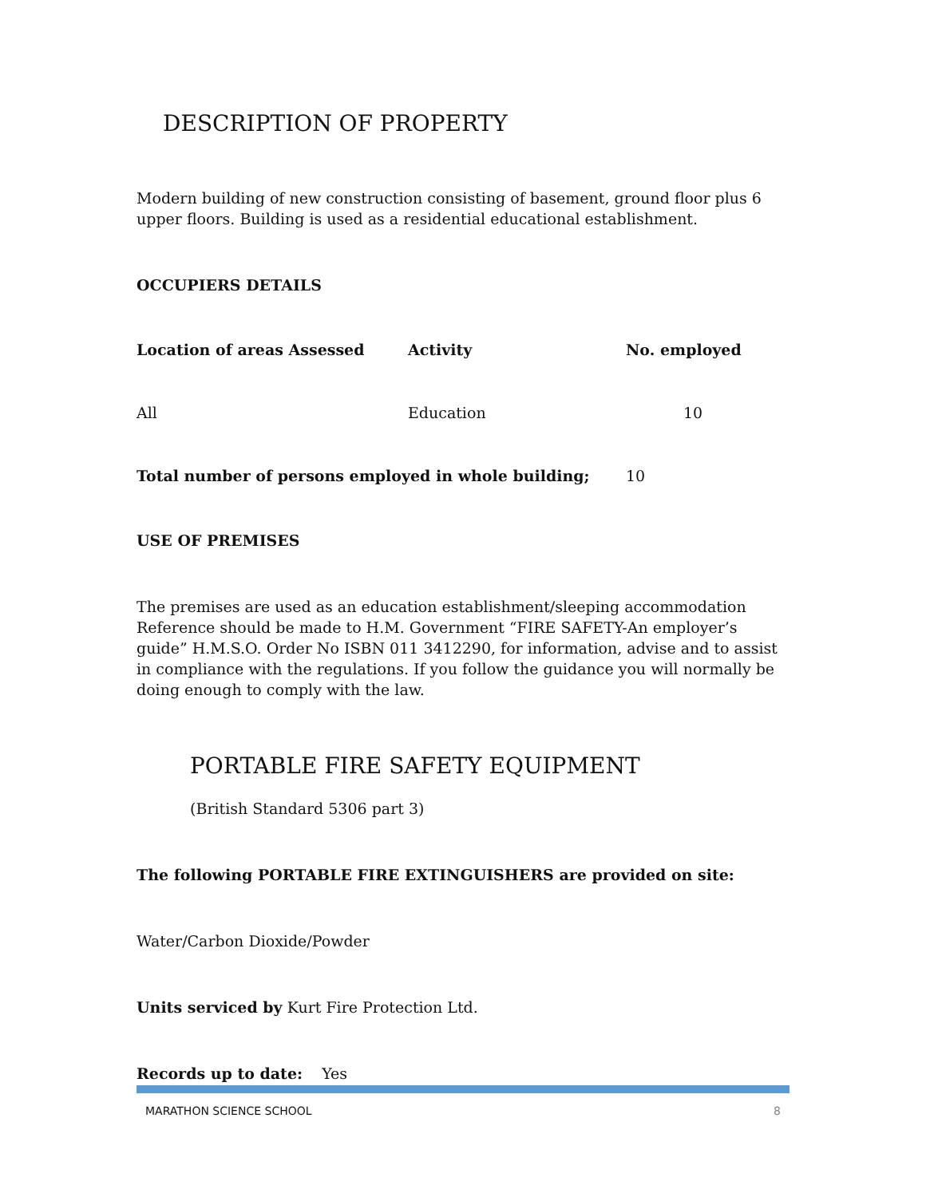DESCRIPTION OF PROPERTY
Modern building of new construction consisting of basement, ground floor plus 6 upper floors. Building is used as a residential educational establishment.
OCCUPIERS DETAILS
| Location of areas Assessed | Activity | No. employed |
| --- | --- | --- |
| All | Education | 10 |
| Total number of persons employed in whole building; | | 10 |
USE OF PREMISES
The premises are used as an education establishment/sleeping accommodation Reference should be made to H.M. Government “FIRE SAFETY-An employer’s guide” H.M.S.O. Order No ISBN 011 3412290, for information, advise and to assist in compliance with the regulations. If you follow the guidance you will normally be doing enough to comply with the law.
PORTABLE FIRE SAFETY EQUIPMENT
(British Standard 5306 part 3)
The following PORTABLE FIRE EXTINGUISHERS are provided on site:
Water/Carbon Dioxide/Powder
Units serviced by Kurt Fire Protection Ltd.
Records up to date: Yes
MARATHON SCIENCE SCHOOL 8